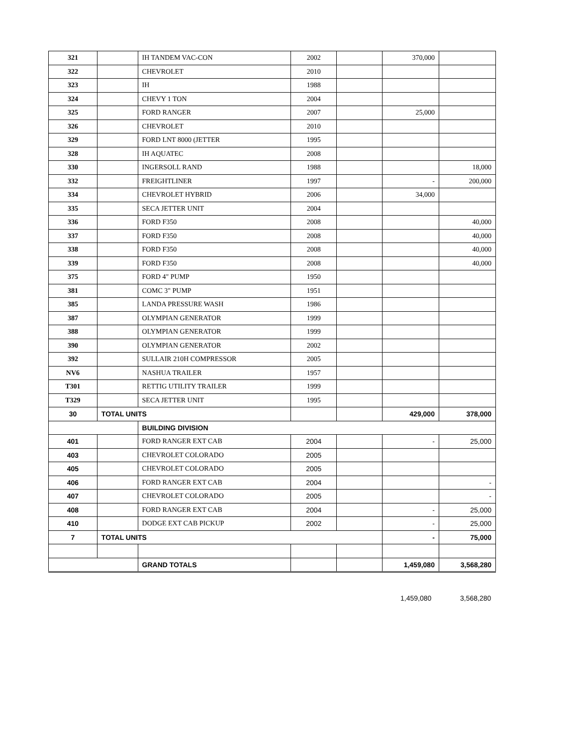| 321 | | IH TANDEM VAC-CON | 2002 | | 370,000 | |
| 322 | | CHEVROLET | 2010 | | | |
| 323 | | IH | 1988 | | | |
| 324 | | CHEVY 1 TON | 2004 | | | |
| 325 | | FORD RANGER | 2007 | | 25,000 | |
| 326 | | CHEVROLET | 2010 | | | |
| 329 | | FORD LNT 8000 (JETTER | 1995 | | | |
| 328 | | IH AQUATEC | 2008 | | | |
| 330 | | INGERSOLL RAND | 1988 | | | 18,000 |
| 332 | | FREIGHTLINER | 1997 | | - | 200,000 |
| 334 | | CHEVROLET HYBRID | 2006 | | 34,000 | |
| 335 | | SECA JETTER UNIT | 2004 | | | |
| 336 | | FORD F350 | 2008 | | | 40,000 |
| 337 | | FORD F350 | 2008 | | | 40,000 |
| 338 | | FORD F350 | 2008 | | | 40,000 |
| 339 | | FORD F350 | 2008 | | | 40,000 |
| 375 | | FORD 4" PUMP | 1950 | | | |
| 381 | | COMC 3" PUMP | 1951 | | | |
| 385 | | LANDA PRESSURE WASH | 1986 | | | |
| 387 | | OLYMPIAN GENERATOR | 1999 | | | |
| 388 | | OLYMPIAN GENERATOR | 1999 | | | |
| 390 | | OLYMPIAN GENERATOR | 2002 | | | |
| 392 | | SULLAIR 210H COMPRESSOR | 2005 | | | |
| NV6 | | NASHUA TRAILER | 1957 | | | |
| T301 | | RETTIG UTILITY TRAILER | 1999 | | | |
| T329 | | SECA JETTER UNIT | 1995 | | | |
| 30 | TOTAL UNITS | | | | 429,000 | 378,000 |
| | | BUILDING DIVISION | | | | |
| 401 | | FORD RANGER EXT CAB | 2004 | | - | 25,000 |
| 403 | | CHEVROLET COLORADO | 2005 | | | |
| 405 | | CHEVROLET COLORADO | 2005 | | | |
| 406 | | FORD RANGER EXT CAB | 2004 | | | - |
| 407 | | CHEVROLET COLORADO | 2005 | | | - |
| 408 | | FORD RANGER EXT CAB | 2004 | | - | 25,000 |
| 410 | | DODGE EXT CAB PICKUP | 2002 | | - | 25,000 |
| 7 | TOTAL UNITS | | | | - | 75,000 |
| | | GRAND TOTALS | | | 1,459,080 | 3,568,280 |
1,459,080 3,568,280